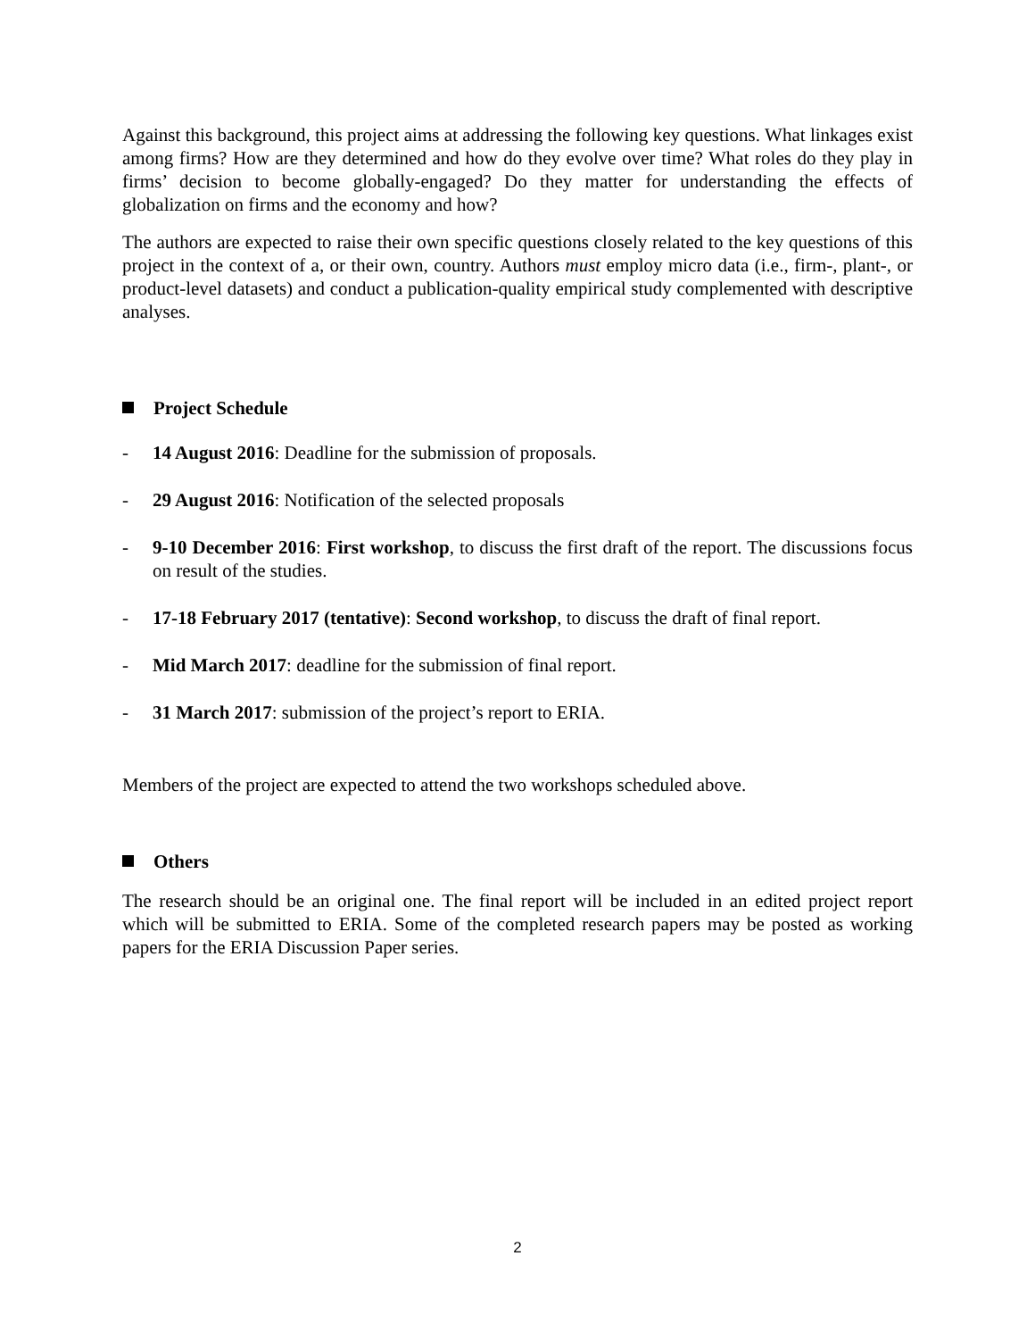Against this background, this project aims at addressing the following key questions. What linkages exist among firms? How are they determined and how do they evolve over time? What roles do they play in firms’ decision to become globally-engaged? Do they matter for understanding the effects of globalization on firms and the economy and how?
The authors are expected to raise their own specific questions closely related to the key questions of this project in the context of a, or their own, country. Authors must employ micro data (i.e., firm-, plant-, or product-level datasets) and conduct a publication-quality empirical study complemented with descriptive analyses.
Project Schedule
- 14 August 2016: Deadline for the submission of proposals.
- 29 August 2016: Notification of the selected proposals
- 9-10 December 2016: First workshop, to discuss the first draft of the report. The discussions focus on result of the studies.
- 17-18 February 2017 (tentative): Second workshop, to discuss the draft of final report.
- Mid March 2017: deadline for the submission of final report.
- 31 March 2017: submission of the project’s report to ERIA.
Members of the project are expected to attend the two workshops scheduled above.
Others
The research should be an original one. The final report will be included in an edited project report which will be submitted to ERIA. Some of the completed research papers may be posted as working papers for the ERIA Discussion Paper series.
2